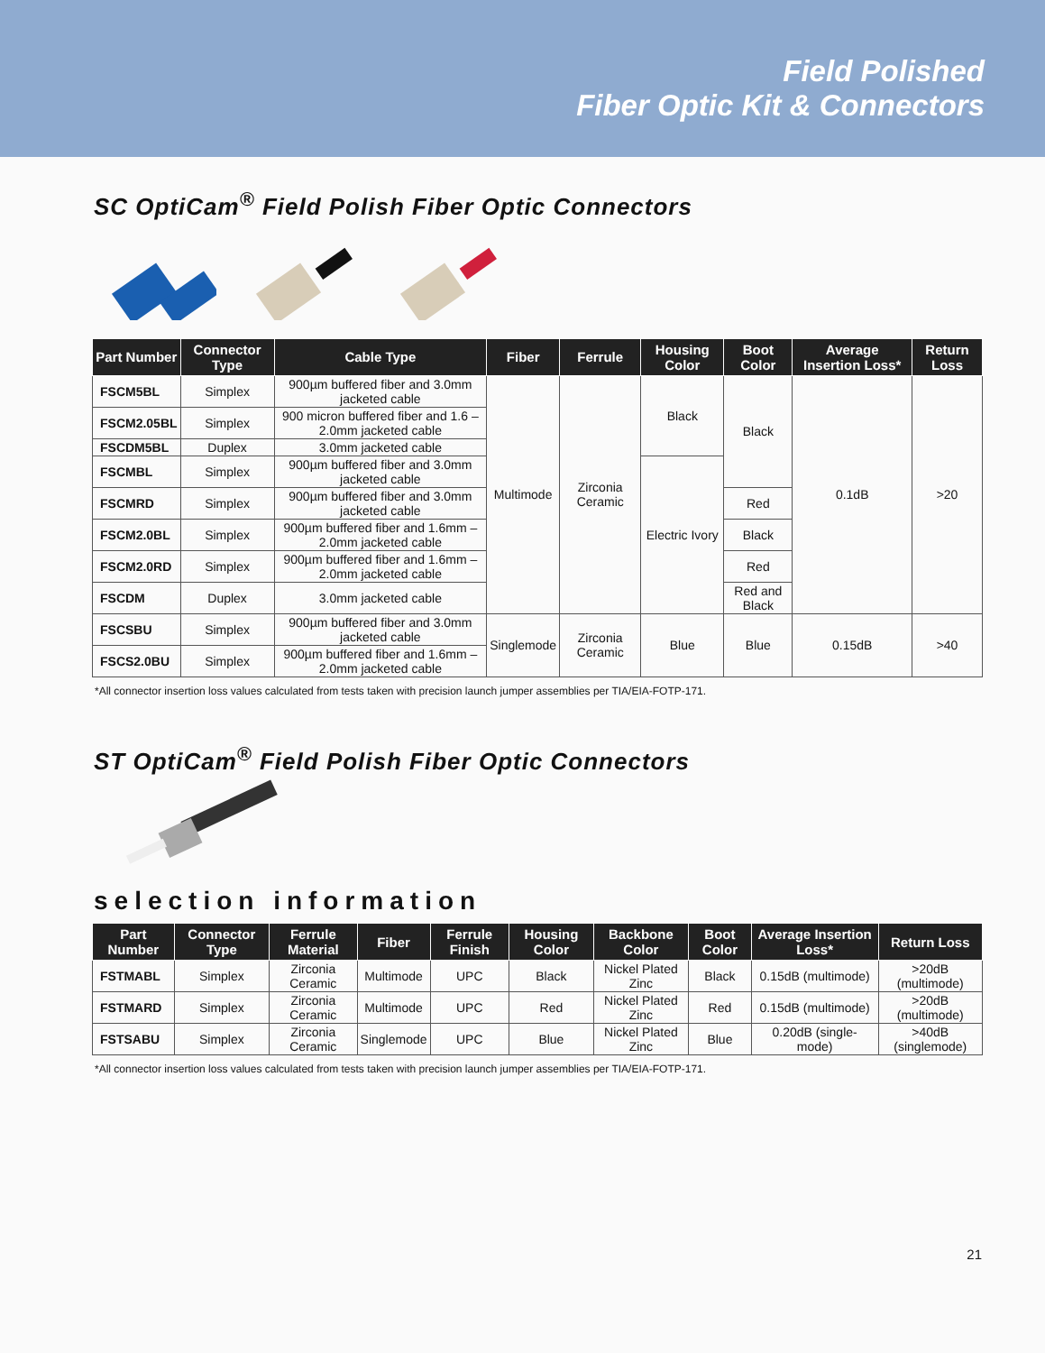Field Polished
Fiber Optic Kit & Connectors
SC OptiCam<sup>®</sup> Field Polish Fiber Optic Connectors
| Part Number | Connector Type | Cable Type | Fiber | Ferrule | Housing Color | Boot Color | Average Insertion Loss* | Return Loss |
| --- | --- | --- | --- | --- | --- | --- | --- | --- |
| FSCM5BL | Simplex | 900µm buffered fiber and 3.0mm jacketed cable | Multimode | Zirconia Ceramic | Black | Black | 0.1dB | >20 |
| FSCM2.05BL | Simplex | 900 micron buffered fiber and 1.6 – 2.0mm jacketed cable | | | | | | |
| FSCDM5BL | Duplex | 3.0mm jacketed cable | | | | | | |
| FSCMBL | Simplex | 900µm buffered fiber and 3.0mm jacketed cable | | | Electric Ivory | | | |
| FSCMRD | Simplex | 900µm buffered fiber and 3.0mm jacketed cable | | | | Red | | |
| FSCM2.0BL | Simplex | 900µm buffered fiber and 1.6mm – 2.0mm jacketed cable | | | | Black | | |
| FSCM2.0RD | Simplex | 900µm buffered fiber and 1.6mm – 2.0mm jacketed cable | | | | Red | | |
| FSCDM | Duplex | 3.0mm jacketed cable | | | | Red and Black | | |
| FSCSBU | Simplex | 900µm buffered fiber and 3.0mm jacketed cable | Singlemode | Zirconia Ceramic | Blue | Blue | 0.15dB | >40 |
| FSCS2.0BU | Simplex | 900µm buffered fiber and 1.6mm – 2.0mm jacketed cable | | | | | | |
*All connector insertion loss values calculated from tests taken with precision launch jumper assemblies per TIA/EIA-FOTP-171.
ST OptiCam<sup>®</sup> Field Polish Fiber Optic Connectors
selection information
| Part Number | Connector Type | Ferrule Material | Fiber | Ferrule Finish | Housing Color | Backbone Color | Boot Color | Average Insertion Loss* | Return Loss |
| --- | --- | --- | --- | --- | --- | --- | --- | --- | --- |
| FSTMABL | Simplex | Zirconia Ceramic | Multimode | UPC | Black | Nickel Plated Zinc | Black | 0.15dB (multimode) | >20dB (multimode) |
| FSTMARD | Simplex | Zirconia Ceramic | Multimode | UPC | Red | Nickel Plated Zinc | Red | 0.15dB (multimode) | >20dB (multimode) |
| FSTSABU | Simplex | Zirconia Ceramic | Singlemode | UPC | Blue | Nickel Plated Zinc | Blue | 0.20dB (single-mode) | >40dB (singlemode) |
*All connector insertion loss values calculated from tests taken with precision launch jumper assemblies per TIA/EIA-FOTP-171.
21